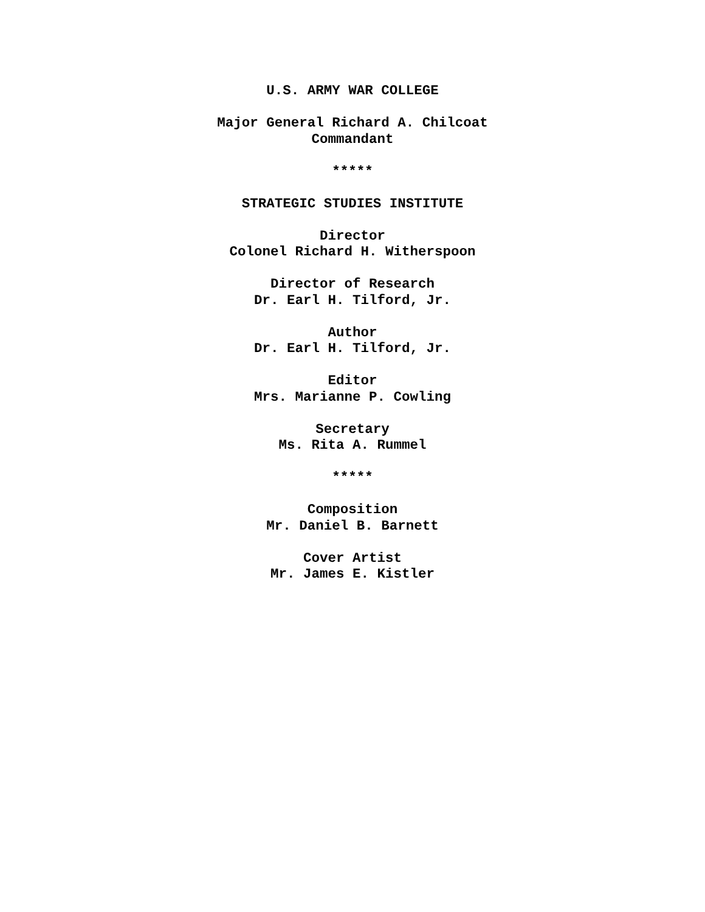U.S. ARMY WAR COLLEGE
Major General Richard A. Chilcoat
Commandant
*****
STRATEGIC STUDIES INSTITUTE
Director
Colonel Richard H. Witherspoon
Director of Research
Dr. Earl H. Tilford, Jr.
Author
Dr. Earl H. Tilford, Jr.
Editor
Mrs. Marianne P. Cowling
Secretary
Ms. Rita A. Rummel
*****
Composition
Mr. Daniel B. Barnett
Cover Artist
Mr. James E. Kistler